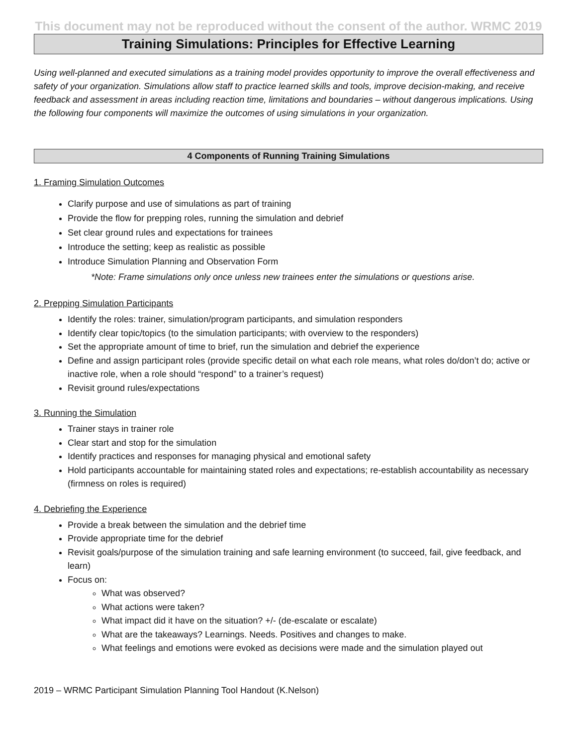This document may not be reproduced without the consent of the author. WRMC 2019
Training Simulations: Principles for Effective Learning
Using well-planned and executed simulations as a training model provides opportunity to improve the overall effectiveness and safety of your organization. Simulations allow staff to practice learned skills and tools, improve decision-making, and receive feedback and assessment in areas including reaction time, limitations and boundaries – without dangerous implications. Using the following four components will maximize the outcomes of using simulations in your organization.
4 Components of Running Training Simulations
1. Framing Simulation Outcomes
Clarify purpose and use of simulations as part of training
Provide the flow for prepping roles, running the simulation and debrief
Set clear ground rules and expectations for trainees
Introduce the setting; keep as realistic as possible
Introduce Simulation Planning and Observation Form
*Note: Frame simulations only once unless new trainees enter the simulations or questions arise.
2. Prepping Simulation Participants
Identify the roles: trainer, simulation/program participants, and simulation responders
Identify clear topic/topics (to the simulation participants; with overview to the responders)
Set the appropriate amount of time to brief, run the simulation and debrief the experience
Define and assign participant roles (provide specific detail on what each role means, what roles do/don’t do; active or inactive role, when a role should “respond” to a trainer’s request)
Revisit ground rules/expectations
3. Running the Simulation
Trainer stays in trainer role
Clear start and stop for the simulation
Identify practices and responses for managing physical and emotional safety
Hold participants accountable for maintaining stated roles and expectations; re-establish accountability as necessary (firmness on roles is required)
4. Debriefing the Experience
Provide a break between the simulation and the debrief time
Provide appropriate time for the debrief
Revisit goals/purpose of the simulation training and safe learning environment (to succeed, fail, give feedback, and learn)
Focus on:
What was observed?
What actions were taken?
What impact did it have on the situation? +/- (de-escalate or escalate)
What are the takeaways? Learnings. Needs. Positives and changes to make.
What feelings and emotions were evoked as decisions were made and the simulation played out
2019 – WRMC Participant Simulation Planning Tool Handout (K.Nelson)